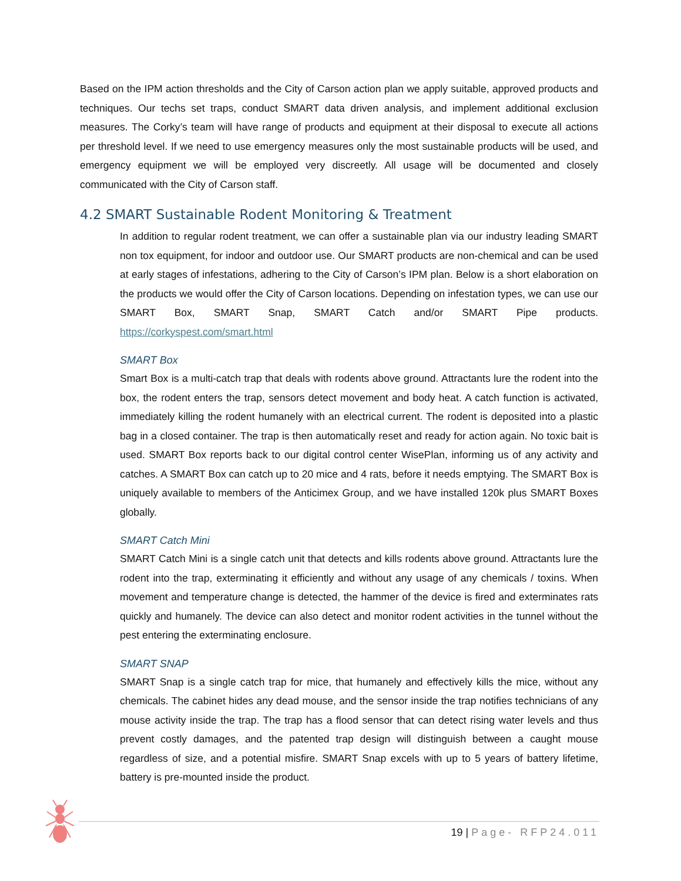Based on the IPM action thresholds and the City of Carson action plan we apply suitable, approved products and techniques. Our techs set traps, conduct SMART data driven analysis, and implement additional exclusion measures. The Corky’s team will have range of products and equipment at their disposal to execute all actions per threshold level. If we need to use emergency measures only the most sustainable products will be used, and emergency equipment we will be employed very discreetly. All usage will be documented and closely communicated with the City of Carson staff.
4.2 SMART Sustainable Rodent Monitoring & Treatment
In addition to regular rodent treatment, we can offer a sustainable plan via our industry leading SMART non tox equipment, for indoor and outdoor use. Our SMART products are non-chemical and can be used at early stages of infestations, adhering to the City of Carson’s IPM plan. Below is a short elaboration on the products we would offer the City of Carson locations. Depending on infestation types, we can use our SMART Box, SMART Snap, SMART Catch and/or SMART Pipe products. https://corkyspest.com/smart.html
SMART Box
Smart Box is a multi-catch trap that deals with rodents above ground. Attractants lure the rodent into the box, the rodent enters the trap, sensors detect movement and body heat. A catch function is activated, immediately killing the rodent humanely with an electrical current. The rodent is deposited into a plastic bag in a closed container. The trap is then automatically reset and ready for action again. No toxic bait is used. SMART Box reports back to our digital control center WisePlan, informing us of any activity and catches. A SMART Box can catch up to 20 mice and 4 rats, before it needs emptying. The SMART Box is uniquely available to members of the Anticimex Group, and we have installed 120k plus SMART Boxes globally.
SMART Catch Mini
SMART Catch Mini is a single catch unit that detects and kills rodents above ground. Attractants lure the rodent into the trap, exterminating it efficiently and without any usage of any chemicals / toxins. When movement and temperature change is detected, the hammer of the device is fired and exterminates rats quickly and humanely. The device can also detect and monitor rodent activities in the tunnel without the pest entering the exterminating enclosure.
SMART SNAP
SMART Snap is a single catch trap for mice, that humanely and effectively kills the mice, without any chemicals. The cabinet hides any dead mouse, and the sensor inside the trap notifies technicians of any mouse activity inside the trap. The trap has a flood sensor that can detect rising water levels and thus prevent costly damages, and the patented trap design will distinguish between a caught mouse regardless of size, and a potential misfire. SMART Snap excels with up to 5 years of battery lifetime, battery is pre-mounted inside the product.
19 | Page- RFP24.011